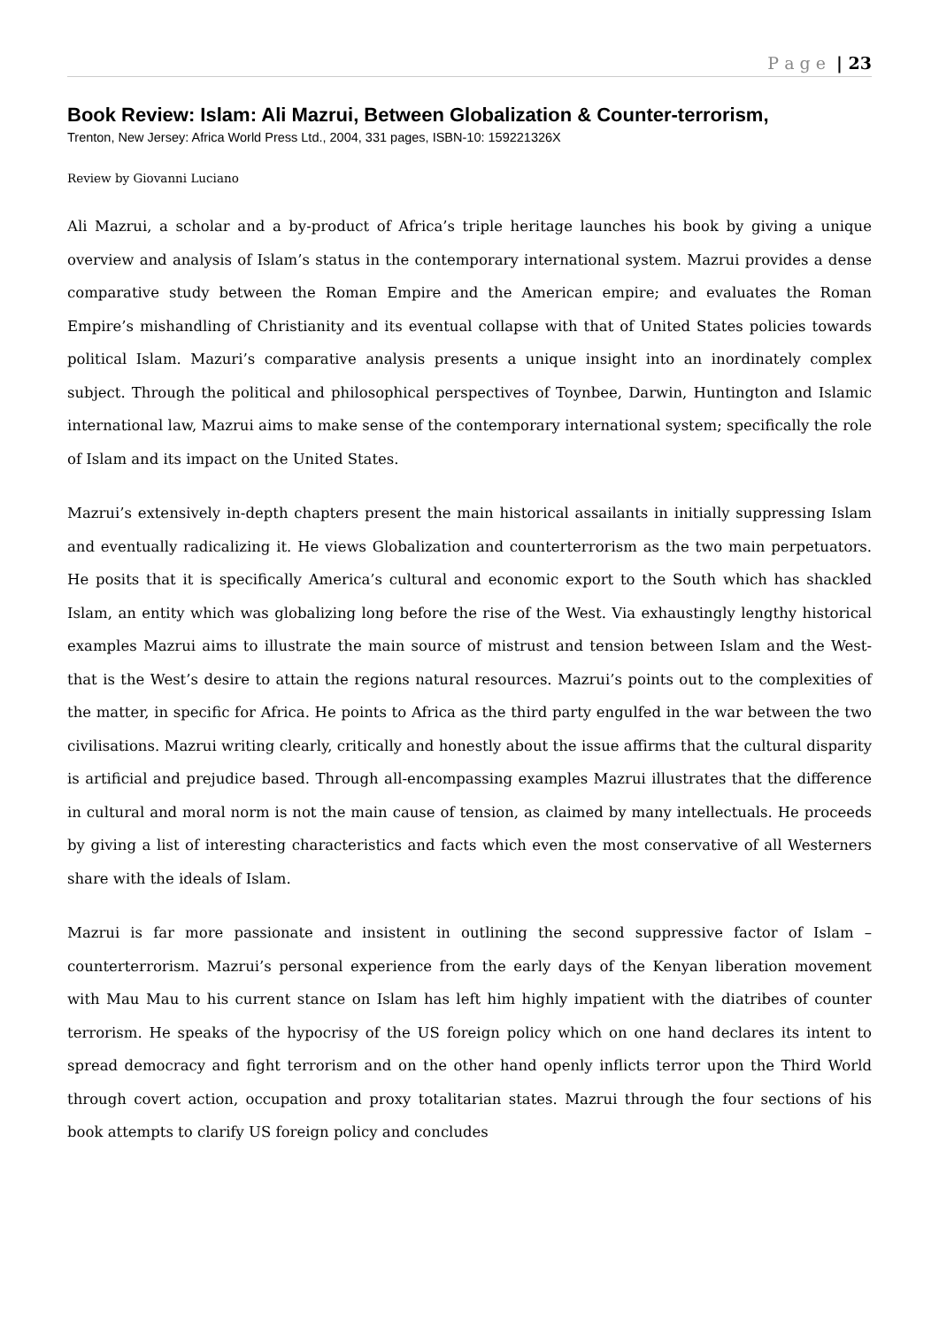P a g e | 23
Book Review: Islam: Ali Mazrui, Between Globalization & Counter-terrorism,
Trenton, New Jersey: Africa World Press Ltd., 2004, 331 pages, ISBN-10: 159221326X
Review by Giovanni Luciano
Ali Mazrui, a scholar and a by-product of Africa’s triple heritage launches his book by giving a unique overview and analysis of Islam’s status in the contemporary international system. Mazrui provides a dense comparative study between the Roman Empire and the American empire; and evaluates the Roman Empire’s mishandling of Christianity and its eventual collapse with that of United States policies towards political Islam. Mazuri’s comparative analysis presents a unique insight into an inordinately complex subject. Through the political and philosophical perspectives of Toynbee, Darwin, Huntington and Islamic international law, Mazrui aims to make sense of the contemporary international system; specifically the role of Islam and its impact on the United States.
Mazrui’s extensively in-depth chapters present the main historical assailants in initially suppressing Islam and eventually radicalizing it. He views Globalization and counterterrorism as the two main perpetuators. He posits that it is specifically America’s cultural and economic export to the South which has shackled Islam, an entity which was globalizing long before the rise of the West. Via exhaustingly lengthy historical examples Mazrui aims to illustrate the main source of mistrust and tension between Islam and the West- that is the West’s desire to attain the regions natural resources. Mazrui’s points out to the complexities of the matter, in specific for Africa. He points to Africa as the third party engulfed in the war between the two civilisations. Mazrui writing clearly, critically and honestly about the issue affirms that the cultural disparity is artificial and prejudice based. Through all-encompassing examples Mazrui illustrates that the difference in cultural and moral norm is not the main cause of tension, as claimed by many intellectuals. He proceeds by giving a list of interesting characteristics and facts which even the most conservative of all Westerners share with the ideals of Islam.
Mazrui is far more passionate and insistent in outlining the second suppressive factor of Islam – counterterrorism. Mazrui’s personal experience from the early days of the Kenyan liberation movement with Mau Mau to his current stance on Islam has left him highly impatient with the diatribes of counter terrorism. He speaks of the hypocrisy of the US foreign policy which on one hand declares its intent to spread democracy and fight terrorism and on the other hand openly inflicts terror upon the Third World through covert action, occupation and proxy totalitarian states. Mazrui through the four sections of his book attempts to clarify US foreign policy and concludes